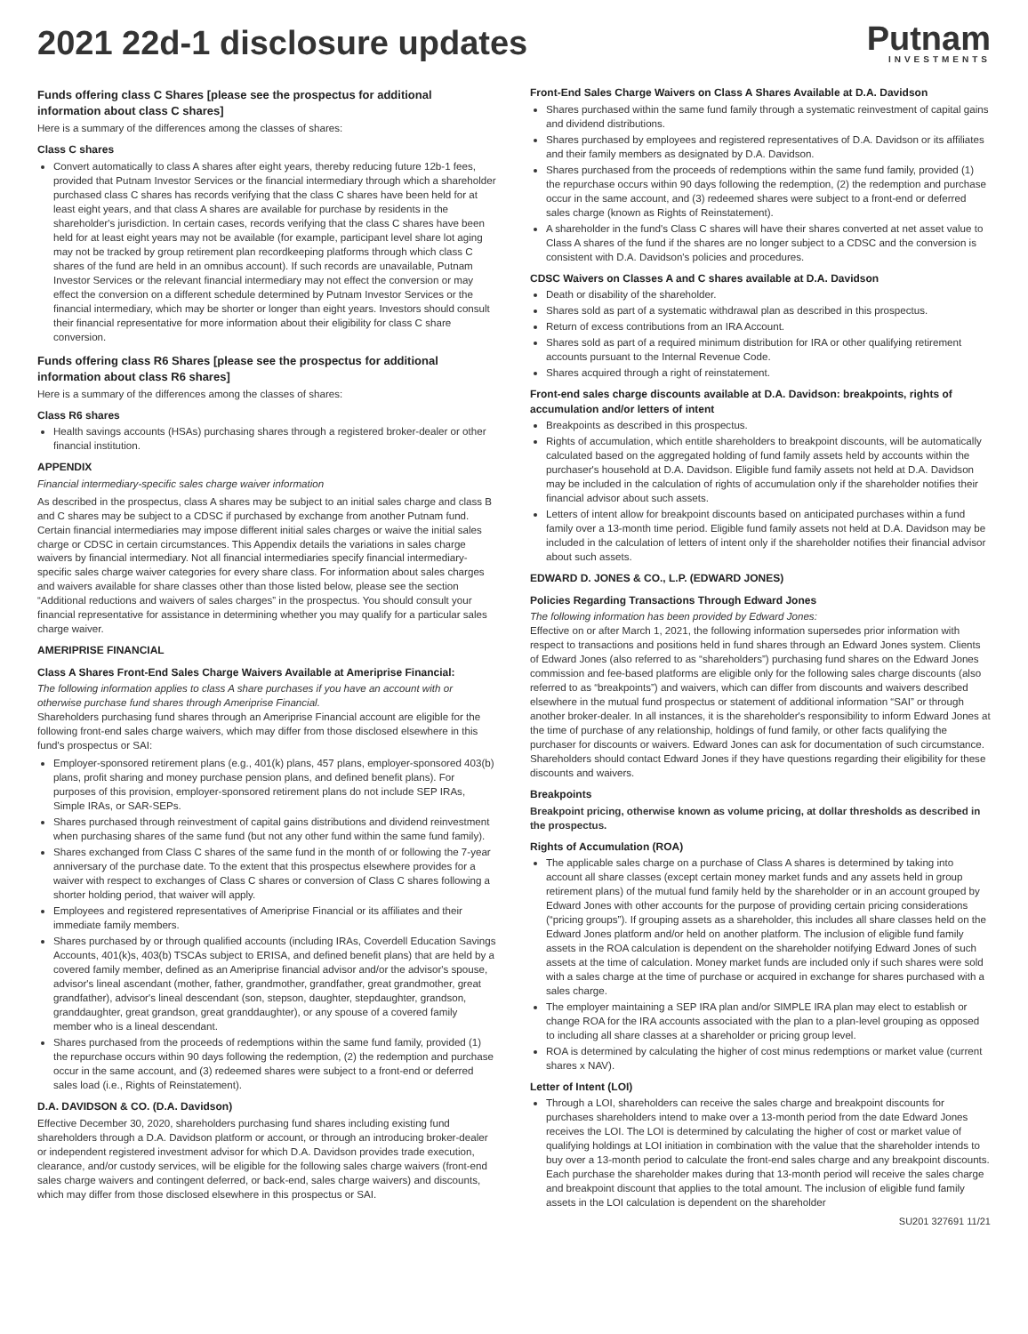2021 22d-1 disclosure updates
Putnam
INVESTMENTS
Funds offering class C Shares [please see the prospectus for additional information about class C shares]
Here is a summary of the differences among the classes of shares:
Class C shares
Convert automatically to class A shares after eight years, thereby reducing future 12b-1 fees, provided that Putnam Investor Services or the financial intermediary through which a shareholder purchased class C shares has records verifying that the class C shares have been held for at least eight years, and that class A shares are available for purchase by residents in the shareholder's jurisdiction. In certain cases, records verifying that the class C shares have been held for at least eight years may not be available (for example, participant level share lot aging may not be tracked by group retirement plan recordkeeping platforms through which class C shares of the fund are held in an omnibus account). If such records are unavailable, Putnam Investor Services or the relevant financial intermediary may not effect the conversion or may effect the conversion on a different schedule determined by Putnam Investor Services or the financial intermediary, which may be shorter or longer than eight years. Investors should consult their financial representative for more information about their eligibility for class C share conversion.
Funds offering class R6 Shares [please see the prospectus for additional information about class R6 shares]
Here is a summary of the differences among the classes of shares:
Class R6 shares
Health savings accounts (HSAs) purchasing shares through a registered broker-dealer or other financial institution.
APPENDIX
Financial intermediary-specific sales charge waiver information
As described in the prospectus, class A shares may be subject to an initial sales charge and class B and C shares may be subject to a CDSC if purchased by exchange from another Putnam fund. Certain financial intermediaries may impose different initial sales charges or waive the initial sales charge or CDSC in certain circumstances. This Appendix details the variations in sales charge waivers by financial intermediary. Not all financial intermediaries specify financial intermediary-specific sales charge waiver categories for every share class. For information about sales charges and waivers available for share classes other than those listed below, please see the section “Additional reductions and waivers of sales charges” in the prospectus. You should consult your financial representative for assistance in determining whether you may qualify for a particular sales charge waiver.
AMERIPRISE FINANCIAL
Class A Shares Front-End Sales Charge Waivers Available at Ameriprise Financial:
The following information applies to class A share purchases if you have an account with or otherwise purchase fund shares through Ameriprise Financial.
Shareholders purchasing fund shares through an Ameriprise Financial account are eligible for the following front-end sales charge waivers, which may differ from those disclosed elsewhere in this fund's prospectus or SAI:
Employer-sponsored retirement plans (e.g., 401(k) plans, 457 plans, employer-sponsored 403(b) plans, profit sharing and money purchase pension plans, and defined benefit plans). For purposes of this provision, employer-sponsored retirement plans do not include SEP IRAs, Simple IRAs, or SAR-SEPs.
Shares purchased through reinvestment of capital gains distributions and dividend reinvestment when purchasing shares of the same fund (but not any other fund within the same fund family).
Shares exchanged from Class C shares of the same fund in the month of or following the 7-year anniversary of the purchase date. To the extent that this prospectus elsewhere provides for a waiver with respect to exchanges of Class C shares or conversion of Class C shares following a shorter holding period, that waiver will apply.
Employees and registered representatives of Ameriprise Financial or its affiliates and their immediate family members.
Shares purchased by or through qualified accounts (including IRAs, Coverdell Education Savings Accounts, 401(k)s, 403(b) TSCAs subject to ERISA, and defined benefit plans) that are held by a covered family member, defined as an Ameriprise financial advisor and/or the advisor's spouse, advisor's lineal ascendant (mother, father, grandmother, grandfather, great grandmother, great grandfather), advisor's lineal descendant (son, stepson, daughter, stepdaughter, grandson, granddaughter, great grandson, great granddaughter), or any spouse of a covered family member who is a lineal descendant.
Shares purchased from the proceeds of redemptions within the same fund family, provided (1) the repurchase occurs within 90 days following the redemption, (2) the redemption and purchase occur in the same account, and (3) redeemed shares were subject to a front-end or deferred sales load (i.e., Rights of Reinstatement).
D.A. DAVIDSON & CO. (D.A. Davidson)
Effective December 30, 2020, shareholders purchasing fund shares including existing fund shareholders through a D.A. Davidson platform or account, or through an introducing broker-dealer or independent registered investment advisor for which D.A. Davidson provides trade execution, clearance, and/or custody services, will be eligible for the following sales charge waivers (front-end sales charge waivers and contingent deferred, or back-end, sales charge waivers) and discounts, which may differ from those disclosed elsewhere in this prospectus or SAI.
Front-End Sales Charge Waivers on Class A Shares Available at D.A. Davidson
Shares purchased within the same fund family through a systematic reinvestment of capital gains and dividend distributions.
Shares purchased by employees and registered representatives of D.A. Davidson or its affiliates and their family members as designated by D.A. Davidson.
Shares purchased from the proceeds of redemptions within the same fund family, provided (1) the repurchase occurs within 90 days following the redemption, (2) the redemption and purchase occur in the same account, and (3) redeemed shares were subject to a front-end or deferred sales charge (known as Rights of Reinstatement).
A shareholder in the fund's Class C shares will have their shares converted at net asset value to Class A shares of the fund if the shares are no longer subject to a CDSC and the conversion is consistent with D.A. Davidson's policies and procedures.
CDSC Waivers on Classes A and C shares available at D.A. Davidson
Death or disability of the shareholder.
Shares sold as part of a systematic withdrawal plan as described in this prospectus.
Return of excess contributions from an IRA Account.
Shares sold as part of a required minimum distribution for IRA or other qualifying retirement accounts pursuant to the Internal Revenue Code.
Shares acquired through a right of reinstatement.
Front-end sales charge discounts available at D.A. Davidson: breakpoints, rights of accumulation and/or letters of intent
Breakpoints as described in this prospectus.
Rights of accumulation, which entitle shareholders to breakpoint discounts, will be automatically calculated based on the aggregated holding of fund family assets held by accounts within the purchaser's household at D.A. Davidson. Eligible fund family assets not held at D.A. Davidson may be included in the calculation of rights of accumulation only if the shareholder notifies their financial advisor about such assets.
Letters of intent allow for breakpoint discounts based on anticipated purchases within a fund family over a 13-month time period. Eligible fund family assets not held at D.A. Davidson may be included in the calculation of letters of intent only if the shareholder notifies their financial advisor about such assets.
EDWARD D. JONES & CO., L.P. (EDWARD JONES)
Policies Regarding Transactions Through Edward Jones
The following information has been provided by Edward Jones:
Effective on or after March 1, 2021, the following information supersedes prior information with respect to transactions and positions held in fund shares through an Edward Jones system. Clients of Edward Jones (also referred to as “shareholders”) purchasing fund shares on the Edward Jones commission and fee-based platforms are eligible only for the following sales charge discounts (also referred to as “breakpoints”) and waivers, which can differ from discounts and waivers described elsewhere in the mutual fund prospectus or statement of additional information “SAI” or through another broker-dealer. In all instances, it is the shareholder's responsibility to inform Edward Jones at the time of purchase of any relationship, holdings of fund family, or other facts qualifying the purchaser for discounts or waivers. Edward Jones can ask for documentation of such circumstance. Shareholders should contact Edward Jones if they have questions regarding their eligibility for these discounts and waivers.
Breakpoints
Breakpoint pricing, otherwise known as volume pricing, at dollar thresholds as described in the prospectus.
Rights of Accumulation (ROA)
The applicable sales charge on a purchase of Class A shares is determined by taking into account all share classes (except certain money market funds and any assets held in group retirement plans) of the mutual fund family held by the shareholder or in an account grouped by Edward Jones with other accounts for the purpose of providing certain pricing considerations (“pricing groups”). If grouping assets as a shareholder, this includes all share classes held on the Edward Jones platform and/or held on another platform. The inclusion of eligible fund family assets in the ROA calculation is dependent on the shareholder notifying Edward Jones of such assets at the time of calculation. Money market funds are included only if such shares were sold with a sales charge at the time of purchase or acquired in exchange for shares purchased with a sales charge.
The employer maintaining a SEP IRA plan and/or SIMPLE IRA plan may elect to establish or change ROA for the IRA accounts associated with the plan to a plan-level grouping as opposed to including all share classes at a shareholder or pricing group level.
ROA is determined by calculating the higher of cost minus redemptions or market value (current shares x NAV).
Letter of Intent (LOI)
Through a LOI, shareholders can receive the sales charge and breakpoint discounts for purchases shareholders intend to make over a 13-month period from the date Edward Jones receives the LOI. The LOI is determined by calculating the higher of cost or market value of qualifying holdings at LOI initiation in combination with the value that the shareholder intends to buy over a 13-month period to calculate the front-end sales charge and any breakpoint discounts. Each purchase the shareholder makes during that 13-month period will receive the sales charge and breakpoint discount that applies to the total amount. The inclusion of eligible fund family assets in the LOI calculation is dependent on the shareholder
SU201 327691 11/21